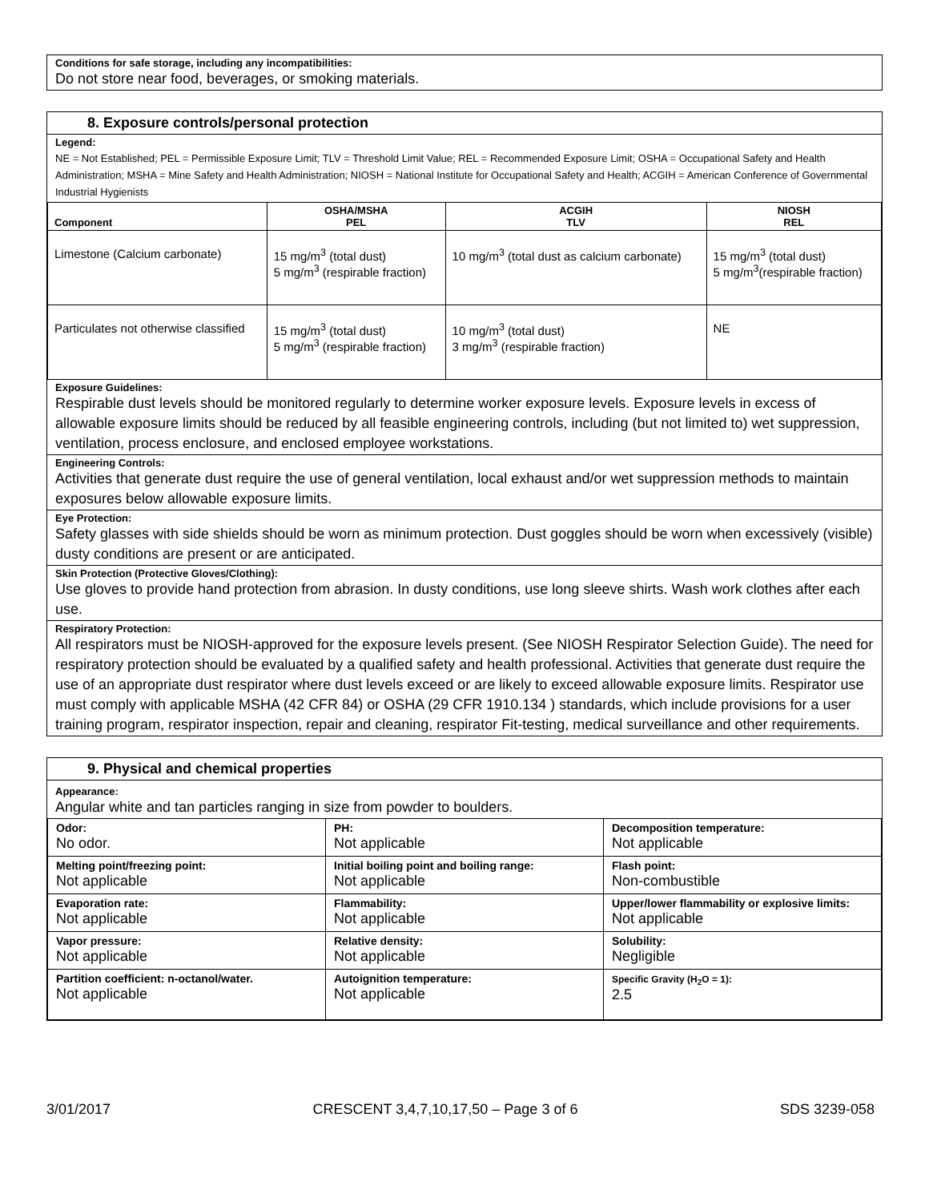Conditions for safe storage, including any incompatibilities:
Do not store near food, beverages, or smoking materials.
8. Exposure controls/personal protection
Legend:
NE = Not Established; PEL = Permissible Exposure Limit; TLV = Threshold Limit Value; REL = Recommended Exposure Limit; OSHA = Occupational Safety and Health Administration; MSHA = Mine Safety and Health Administration; NIOSH = National Institute for Occupational Safety and Health; ACGIH = American Conference of Governmental Industrial Hygienists
| Component | OSHA/MSHA PEL | ACGIH TLV | NIOSH REL |
| --- | --- | --- | --- |
| Limestone (Calcium carbonate) | 15 mg/m<sup>3</sup> (total dust) 5 mg/m<sup>3</sup> (respirable fraction) | 10 mg/m<sup>3</sup> (total dust as calcium carbonate) | 15 mg/m<sup>3</sup> (total dust) 5 mg/m<sup>3</sup>(respirable fraction) |
| Particulates not otherwise classified | 15 mg/m<sup>3</sup> (total dust) 5 mg/m<sup>3</sup> (respirable fraction) | 10 mg/m<sup>3</sup> (total dust) 3 mg/m<sup>3</sup> (respirable fraction) | NE |
Exposure Guidelines:
Respirable dust levels should be monitored regularly to determine worker exposure levels. Exposure levels in excess of allowable exposure limits should be reduced by all feasible engineering controls, including (but not limited to) wet suppression, ventilation, process enclosure, and enclosed employee workstations.
Engineering Controls:
Activities that generate dust require the use of general ventilation, local exhaust and/or wet suppression methods to maintain exposures below allowable exposure limits.
Eye Protection:
Safety glasses with side shields should be worn as minimum protection. Dust goggles should be worn when excessively (visible) dusty conditions are present or are anticipated.
Skin Protection (Protective Gloves/Clothing):
Use gloves to provide hand protection from abrasion. In dusty conditions, use long sleeve shirts. Wash work clothes after each use.
Respiratory Protection:
All respirators must be NIOSH-approved for the exposure levels present. (See NIOSH Respirator Selection Guide). The need for respiratory protection should be evaluated by a qualified safety and health professional. Activities that generate dust require the use of an appropriate dust respirator where dust levels exceed or are likely to exceed allowable exposure limits. Respirator use must comply with applicable MSHA (42 CFR 84) or OSHA (29 CFR 1910.134 ) standards, which include provisions for a user training program, respirator inspection, repair and cleaning, respirator Fit-testing, medical surveillance and other requirements.
9. Physical and chemical properties
Appearance:
Angular white and tan particles ranging in size from powder to boulders.
| Odor: No odor. | PH: Not applicable | Decomposition temperature: Not applicable |
| Melting point/freezing point: Not applicable | Initial boiling point and boiling range: Not applicable | Flash point: Non-combustible |
| Evaporation rate: Not applicable | Flammability: Not applicable | Upper/lower flammability or explosive limits: Not applicable |
| Vapor pressure: Not applicable | Relative density: Not applicable | Solubility: Negligible |
| Partition coefficient: n-octanol/water. Not applicable | Autoignition temperature: Not applicable | Specific Gravity (H<sub>2</sub>O = 1): 2.5 |
3/01/2017 CRESCENT 3,4,7,10,17,50 – Page 3 of 6 SDS 3239-058